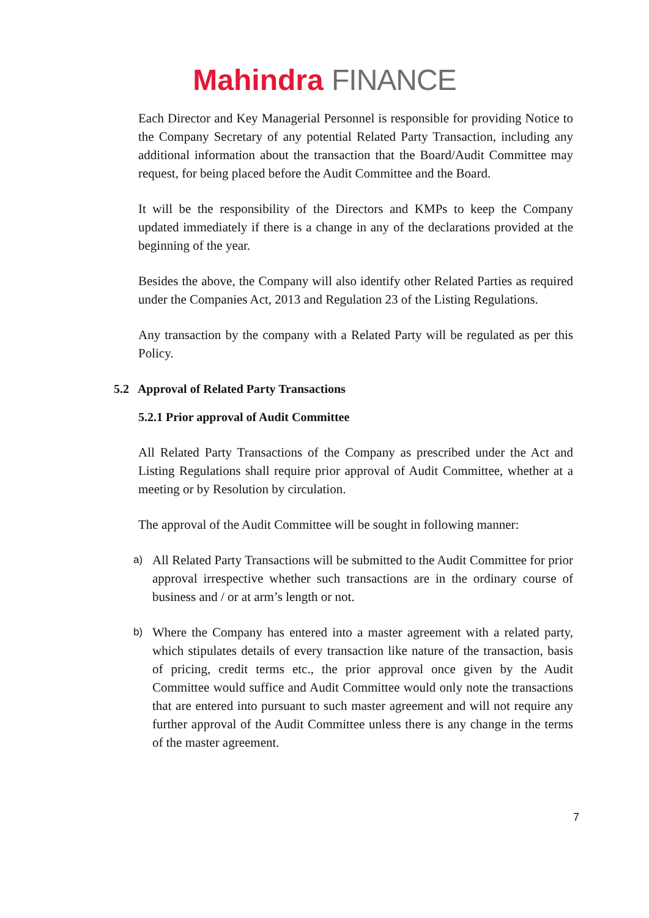Mahindra FINANCE
Each Director and Key Managerial Personnel is responsible for providing Notice to the Company Secretary of any potential Related Party Transaction, including any additional information about the transaction that the Board/Audit Committee may request, for being placed before the Audit Committee and the Board.
It will be the responsibility of the Directors and KMPs to keep the Company updated immediately if there is a change in any of the declarations provided at the beginning of the year.
Besides the above, the Company will also identify other Related Parties as required under the Companies Act, 2013 and Regulation 23 of the Listing Regulations.
Any transaction by the company with a Related Party will be regulated as per this Policy.
5.2 Approval of Related Party Transactions
5.2.1 Prior approval of Audit Committee
All Related Party Transactions of the Company as prescribed under the Act and Listing Regulations shall require prior approval of Audit Committee, whether at a meeting or by Resolution by circulation.
The approval of the Audit Committee will be sought in following manner:
a)
All Related Party Transactions will be submitted to the Audit Committee for prior approval irrespective whether such transactions are in the ordinary course of business and / or at arm’s length or not.
b)
Where the Company has entered into a master agreement with a related party, which stipulates details of every transaction like nature of the transaction, basis of pricing, credit terms etc., the prior approval once given by the Audit Committee would suffice and Audit Committee would only note the transactions that are entered into pursuant to such master agreement and will not require any further approval of the Audit Committee unless there is any change in the terms of the master agreement.
7